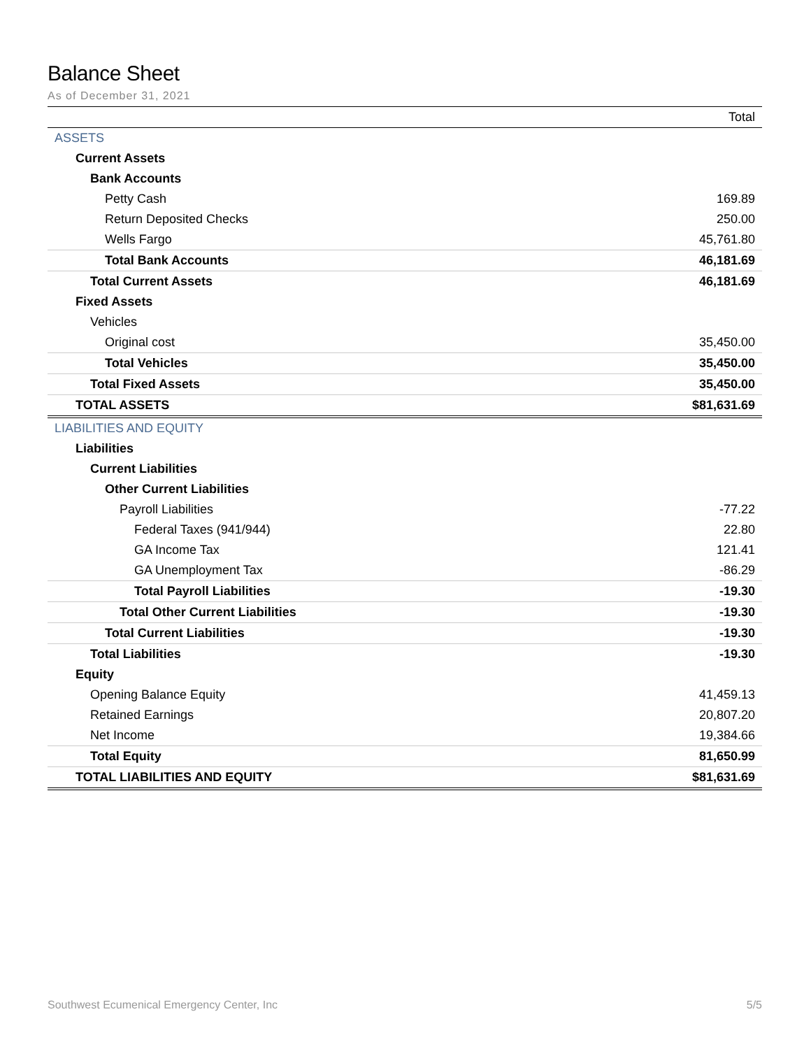Balance Sheet
As of December 31, 2021
| | Total |
| --- | --- |
| ASSETS | |
| Current Assets | |
| Bank Accounts | |
| Petty Cash | 169.89 |
| Return Deposited Checks | 250.00 |
| Wells Fargo | 45,761.80 |
| Total Bank Accounts | 46,181.69 |
| Total Current Assets | 46,181.69 |
| Fixed Assets | |
| Vehicles | |
| Original cost | 35,450.00 |
| Total Vehicles | 35,450.00 |
| Total Fixed Assets | 35,450.00 |
| TOTAL ASSETS | $81,631.69 |
| LIABILITIES AND EQUITY | |
| Liabilities | |
| Current Liabilities | |
| Other Current Liabilities | |
| Payroll Liabilities | -77.22 |
| Federal Taxes (941/944) | 22.80 |
| GA Income Tax | 121.41 |
| GA Unemployment Tax | -86.29 |
| Total Payroll Liabilities | -19.30 |
| Total Other Current Liabilities | -19.30 |
| Total Current Liabilities | -19.30 |
| Total Liabilities | -19.30 |
| Equity | |
| Opening Balance Equity | 41,459.13 |
| Retained Earnings | 20,807.20 |
| Net Income | 19,384.66 |
| Total Equity | 81,650.99 |
| TOTAL LIABILITIES AND EQUITY | $81,631.69 |
Southwest Ecumenical Emergency Center, Inc 5/5